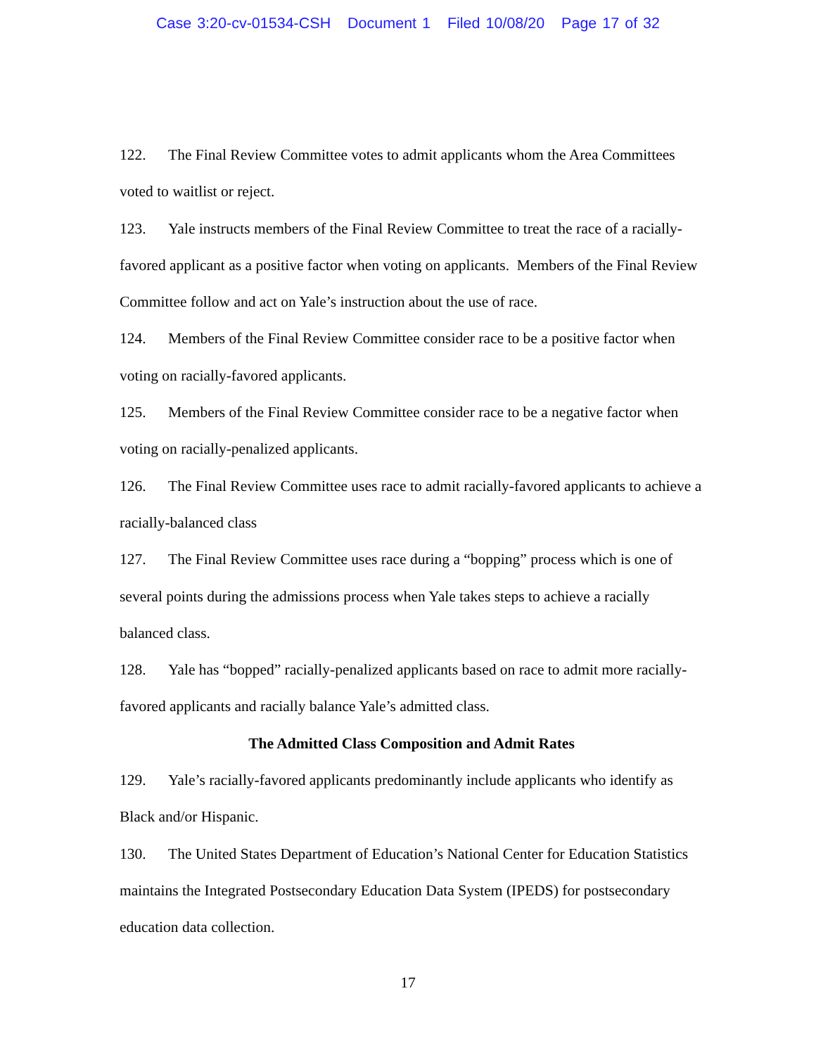Case 3:20-cv-01534-CSH Document 1 Filed 10/08/20 Page 17 of 32
122. The Final Review Committee votes to admit applicants whom the Area Committees voted to waitlist or reject.
123. Yale instructs members of the Final Review Committee to treat the race of a racially-favored applicant as a positive factor when voting on applicants. Members of the Final Review Committee follow and act on Yale’s instruction about the use of race.
124. Members of the Final Review Committee consider race to be a positive factor when voting on racially-favored applicants.
125. Members of the Final Review Committee consider race to be a negative factor when voting on racially-penalized applicants.
126. The Final Review Committee uses race to admit racially-favored applicants to achieve a racially-balanced class
127. The Final Review Committee uses race during a “bopping” process which is one of several points during the admissions process when Yale takes steps to achieve a racially balanced class.
128. Yale has “bopped” racially-penalized applicants based on race to admit more racially-favored applicants and racially balance Yale’s admitted class.
The Admitted Class Composition and Admit Rates
129. Yale’s racially-favored applicants predominantly include applicants who identify as Black and/or Hispanic.
130. The United States Department of Education’s National Center for Education Statistics maintains the Integrated Postsecondary Education Data System (IPEDS) for postsecondary education data collection.
17